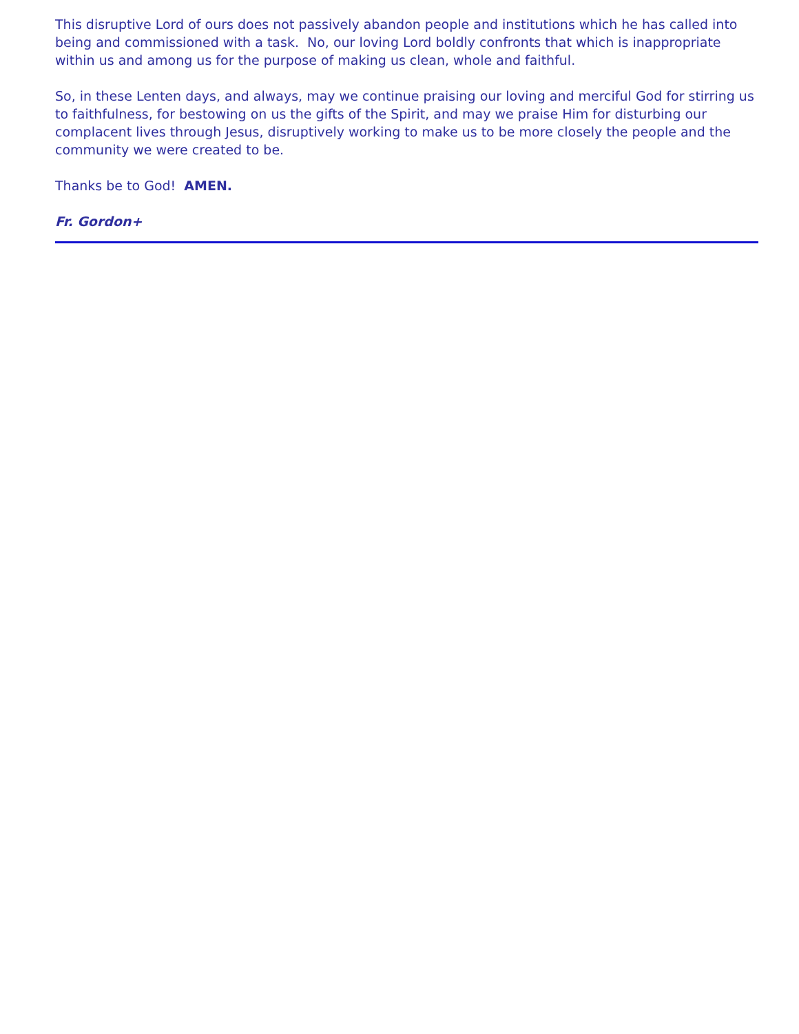This disruptive Lord of ours does not passively abandon people and institutions which he has called into being and commissioned with a task. No, our loving Lord boldly confronts that which is inappropriate within us and among us for the purpose of making us clean, whole and faithful.
So, in these Lenten days, and always, may we continue praising our loving and merciful God for stirring us to faithfulness, for bestowing on us the gifts of the Spirit, and may we praise Him for disturbing our complacent lives through Jesus, disruptively working to make us to be more closely the people and the community we were created to be.
Thanks be to God! AMEN.
Fr. Gordon+